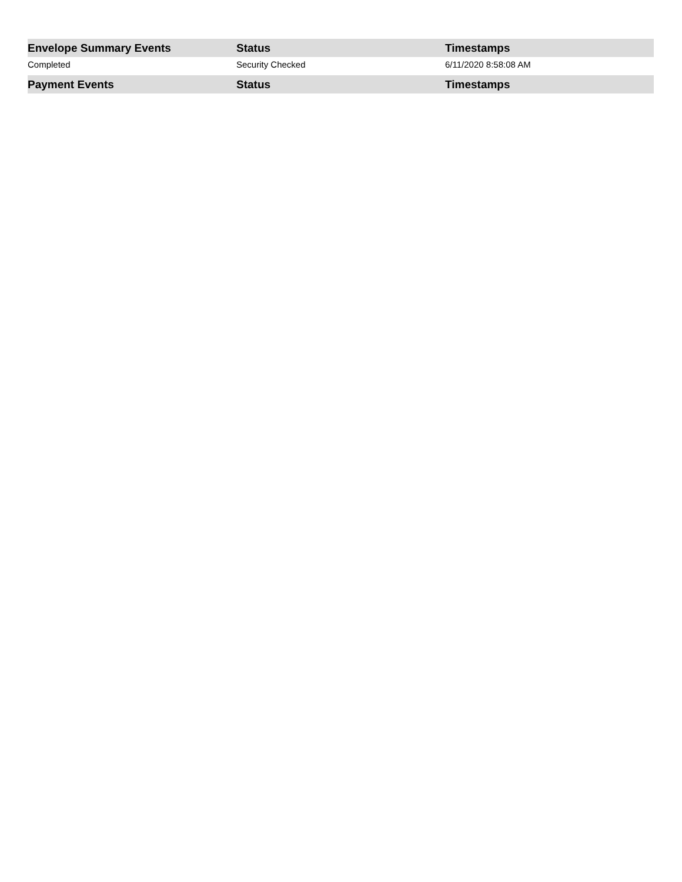| Envelope Summary Events | Status | Timestamps |
| --- | --- | --- |
| Completed | Security Checked | 6/11/2020 8:58:08 AM |
| Payment Events | Status | Timestamps |